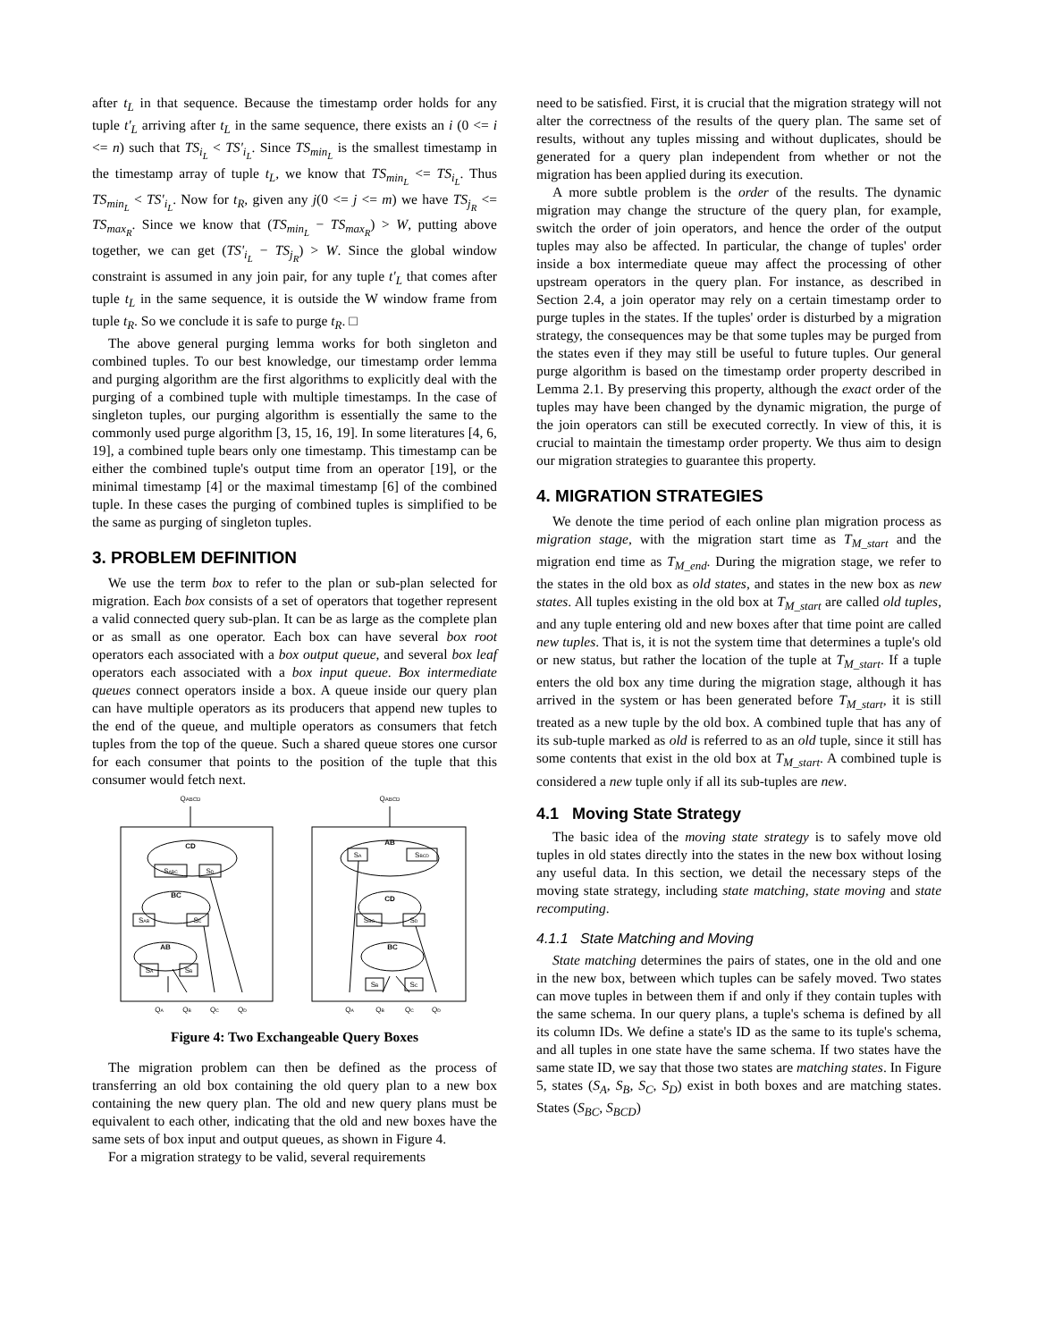after t<sub>L</sub> in that sequence. Because the timestamp order holds for any tuple t'<sub>L</sub> arriving after t<sub>L</sub> in the same sequence, there exists an i (0 <= i <= n) such that TS<sub>i<sub>L</sub></sub> < TS'<sub>i<sub>L</sub></sub>. Since TS<sub>min<sub>L</sub></sub> is the smallest timestamp in the timestamp array of tuple t<sub>L</sub>, we know that TS<sub>min<sub>L</sub></sub> <= TS<sub>i<sub>L</sub></sub>. Thus TS<sub>min<sub>L</sub></sub> < TS'<sub>i<sub>L</sub></sub>. Now for t<sub>R</sub>, given any j(0 <= j <= m) we have TS<sub>j<sub>R</sub></sub> <= TS<sub>max<sub>R</sub></sub>. Since we know that (TS<sub>min<sub>L</sub></sub> − TS<sub>max<sub>R</sub></sub>) > W, putting above together, we can get (TS'<sub>i<sub>L</sub></sub> − TS<sub>j<sub>R</sub></sub>) > W. Since the global window constraint is assumed in any join pair, for any tuple t'<sub>L</sub> that comes after tuple t<sub>L</sub> in the same sequence, it is outside the W window frame from tuple t<sub>R</sub>. So we conclude it is safe to purge t<sub>R</sub>. □
The above general purging lemma works for both singleton and combined tuples. To our best knowledge, our timestamp order lemma and purging algorithm are the first algorithms to explicitly deal with the purging of a combined tuple with multiple timestamps. In the case of singleton tuples, our purging algorithm is essentially the same to the commonly used purge algorithm [3, 15, 16, 19]. In some literatures [4, 6, 19], a combined tuple bears only one timestamp. This timestamp can be either the combined tuple's output time from an operator [19], or the minimal timestamp [4] or the maximal timestamp [6] of the combined tuple. In these cases the purging of combined tuples is simplified to be the same as purging of singleton tuples.
3. PROBLEM DEFINITION
We use the term box to refer to the plan or sub-plan selected for migration. Each box consists of a set of operators that together represent a valid connected query sub-plan. It can be as large as the complete plan or as small as one operator. Each box can have several box root operators each associated with a box output queue, and several box leaf operators each associated with a box input queue. Box intermediate queues connect operators inside a box. A queue inside our query plan can have multiple operators as its producers that append new tuples to the end of the queue, and multiple operators as consumers that fetch tuples from the top of the queue. Such a shared queue stores one cursor for each consumer that points to the position of the tuple that this consumer would fetch next.
QABCD
QABCD
CD
BC
AB
AB
CD
BC
SABC
SD
SAB
SC
SA
SB
SA
SBCD
SBC
SD
SB
SC
QA
QB
QC
QD
QA
QB
QC
QD
Figure 4: Two Exchangeable Query Boxes
The migration problem can then be defined as the process of transferring an old box containing the old query plan to a new box containing the new query plan. The old and new query plans must be equivalent to each other, indicating that the old and new boxes have the same sets of box input and output queues, as shown in Figure 4.
For a migration strategy to be valid, several requirements
need to be satisfied. First, it is crucial that the migration strategy will not alter the correctness of the results of the query plan. The same set of results, without any tuples missing and without duplicates, should be generated for a query plan independent from whether or not the migration has been applied during its execution.
A more subtle problem is the order of the results. The dynamic migration may change the structure of the query plan, for example, switch the order of join operators, and hence the order of the output tuples may also be affected. In particular, the change of tuples' order inside a box intermediate queue may affect the processing of other upstream operators in the query plan. For instance, as described in Section 2.4, a join operator may rely on a certain timestamp order to purge tuples in the states. If the tuples' order is disturbed by a migration strategy, the consequences may be that some tuples may be purged from the states even if they may still be useful to future tuples. Our general purge algorithm is based on the timestamp order property described in Lemma 2.1. By preserving this property, although the exact order of the tuples may have been changed by the dynamic migration, the purge of the join operators can still be executed correctly. In view of this, it is crucial to maintain the timestamp order property. We thus aim to design our migration strategies to guarantee this property.
4. MIGRATION STRATEGIES
We denote the time period of each online plan migration process as migration stage, with the migration start time as T<sub>M_start</sub> and the migration end time as T<sub>M_end</sub>. During the migration stage, we refer to the states in the old box as old states, and states in the new box as new states. All tuples existing in the old box at T<sub>M_start</sub> are called old tuples, and any tuple entering old and new boxes after that time point are called new tuples. That is, it is not the system time that determines a tuple's old or new status, but rather the location of the tuple at T<sub>M_start</sub>. If a tuple enters the old box any time during the migration stage, although it has arrived in the system or has been generated before T<sub>M_start</sub>, it is still treated as a new tuple by the old box. A combined tuple that has any of its sub-tuple marked as old is referred to as an old tuple, since it still has some contents that exist in the old box at T<sub>M_start</sub>. A combined tuple is considered a new tuple only if all its sub-tuples are new.
4.1 Moving State Strategy
The basic idea of the moving state strategy is to safely move old tuples in old states directly into the states in the new box without losing any useful data. In this section, we detail the necessary steps of the moving state strategy, including state matching, state moving and state recomputing.
4.1.1 State Matching and Moving
State matching determines the pairs of states, one in the old and one in the new box, between which tuples can be safely moved. Two states can move tuples in between them if and only if they contain tuples with the same schema. In our query plans, a tuple's schema is defined by all its column IDs. We define a state's ID as the same to its tuple's schema, and all tuples in one state have the same schema. If two states have the same state ID, we say that those two states are matching states. In Figure 5, states (S<sub>A</sub>, S<sub>B</sub>, S<sub>C</sub>, S<sub>D</sub>) exist in both boxes and are matching states. States (S<sub>BC</sub>, S<sub>BCD</sub>)